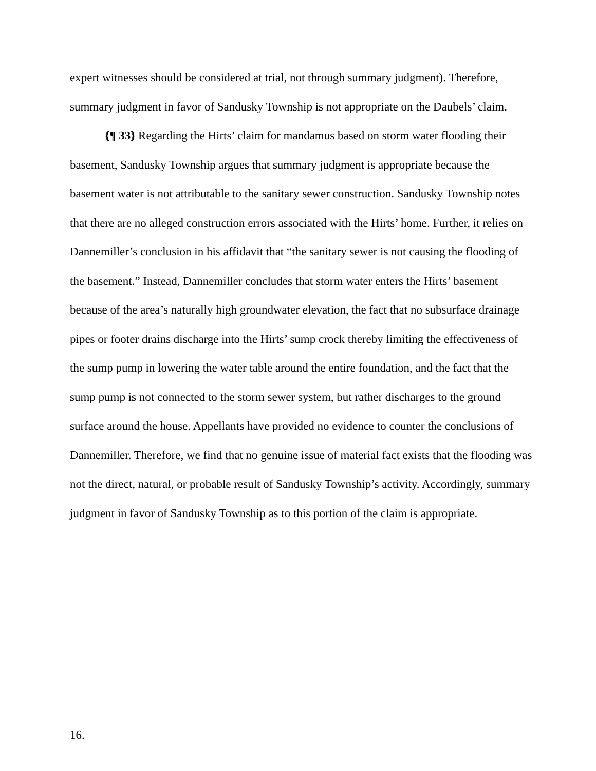expert witnesses should be considered at trial, not through summary judgment). Therefore, summary judgment in favor of Sandusky Township is not appropriate on the Daubels’ claim.
{¶ 33} Regarding the Hirts’ claim for mandamus based on storm water flooding their basement, Sandusky Township argues that summary judgment is appropriate because the basement water is not attributable to the sanitary sewer construction. Sandusky Township notes that there are no alleged construction errors associated with the Hirts’ home. Further, it relies on Dannemiller’s conclusion in his affidavit that “the sanitary sewer is not causing the flooding of the basement.” Instead, Dannemiller concludes that storm water enters the Hirts’ basement because of the area’s naturally high groundwater elevation, the fact that no subsurface drainage pipes or footer drains discharge into the Hirts’ sump crock thereby limiting the effectiveness of the sump pump in lowering the water table around the entire foundation, and the fact that the sump pump is not connected to the storm sewer system, but rather discharges to the ground surface around the house. Appellants have provided no evidence to counter the conclusions of Dannemiller. Therefore, we find that no genuine issue of material fact exists that the flooding was not the direct, natural, or probable result of Sandusky Township’s activity. Accordingly, summary judgment in favor of Sandusky Township as to this portion of the claim is appropriate.
16.